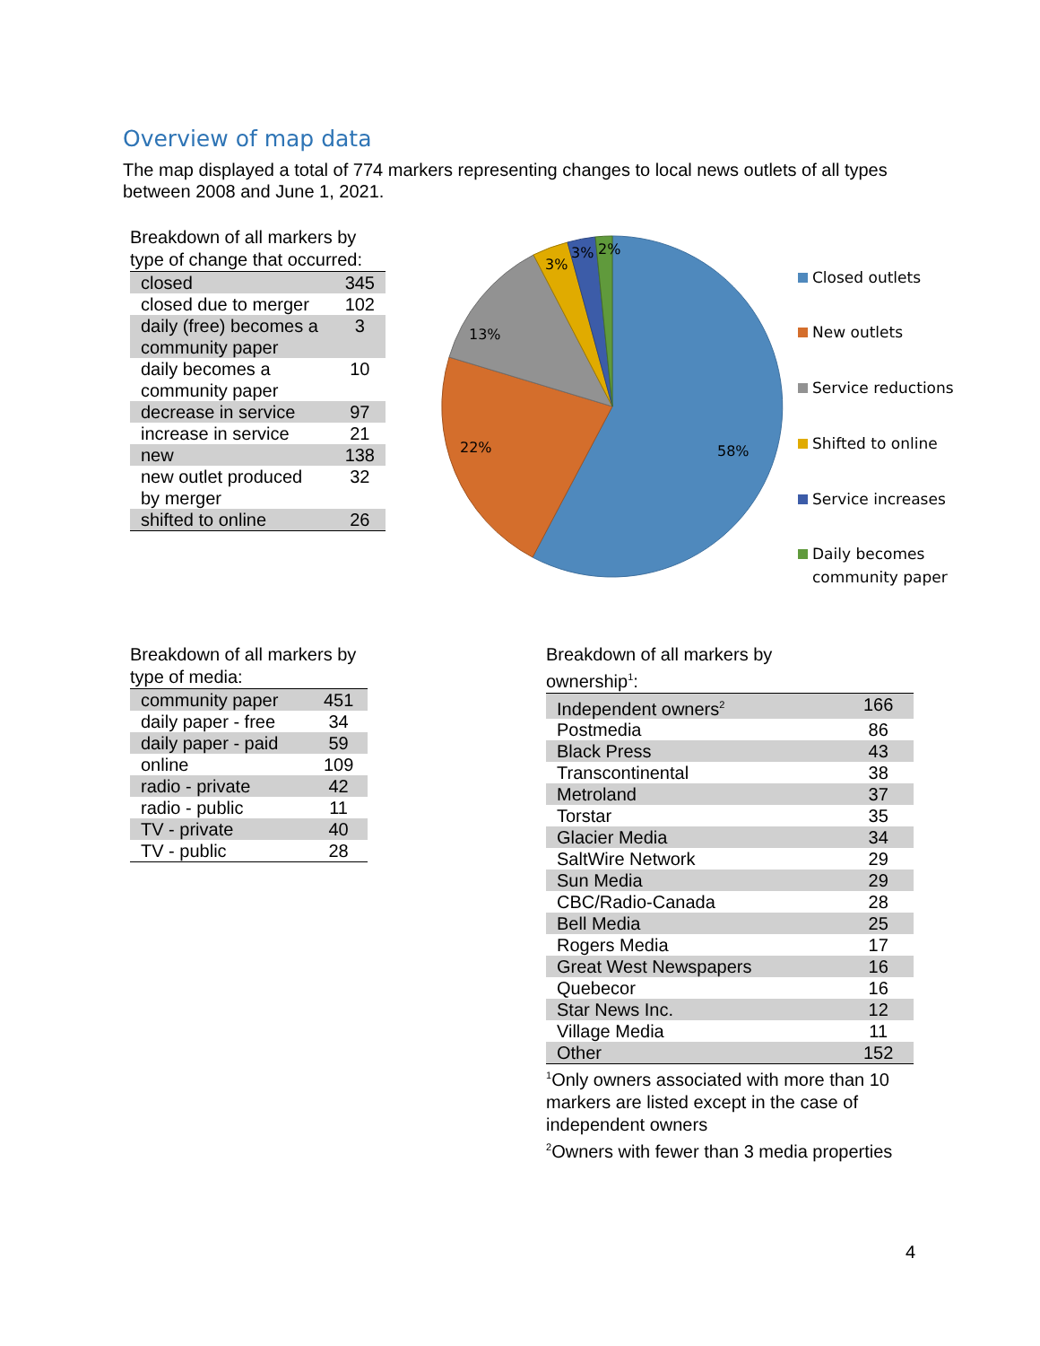Overview of map data
The map displayed a total of 774 markers representing changes to local news outlets of all types between 2008 and June 1, 2021.
Breakdown of all markers by type of change that occurred:
| closed | 345 |
| closed due to merger | 102 |
| daily (free) becomes a community paper | 3 |
| daily becomes a community paper | 10 |
| decrease in service | 97 |
| increase in service | 21 |
| new | 138 |
| new outlet produced by merger | 32 |
| shifted to online | 26 |
58%
22%
13%
3%
3%
2%
Closed outlets
New outlets
Service reductions
Shifted to online
Service increases
Daily becomes
community paper
Breakdown of all markers by type of media:
| community paper | 451 |
| daily paper - free | 34 |
| daily paper - paid | 59 |
| online | 109 |
| radio - private | 42 |
| radio - public | 11 |
| TV - private | 40 |
| TV - public | 28 |
Breakdown of all markers by
ownership<sup>1</sup>:
| Independent owners<sup>2</sup> | 166 |
| Postmedia | 86 |
| Black Press | 43 |
| Transcontinental | 38 |
| Metroland | 37 |
| Torstar | 35 |
| Glacier Media | 34 |
| SaltWire Network | 29 |
| Sun Media | 29 |
| CBC/Radio-Canada | 28 |
| Bell Media | 25 |
| Rogers Media | 17 |
| Great West Newspapers | 16 |
| Quebecor | 16 |
| Star News Inc. | 12 |
| Village Media | 11 |
| Other | 152 |
<sup>1</sup> Only owners associated with more than 10 markers are listed except in the case of independent owners
<sup>2</sup> Owners with fewer than 3 media properties
4